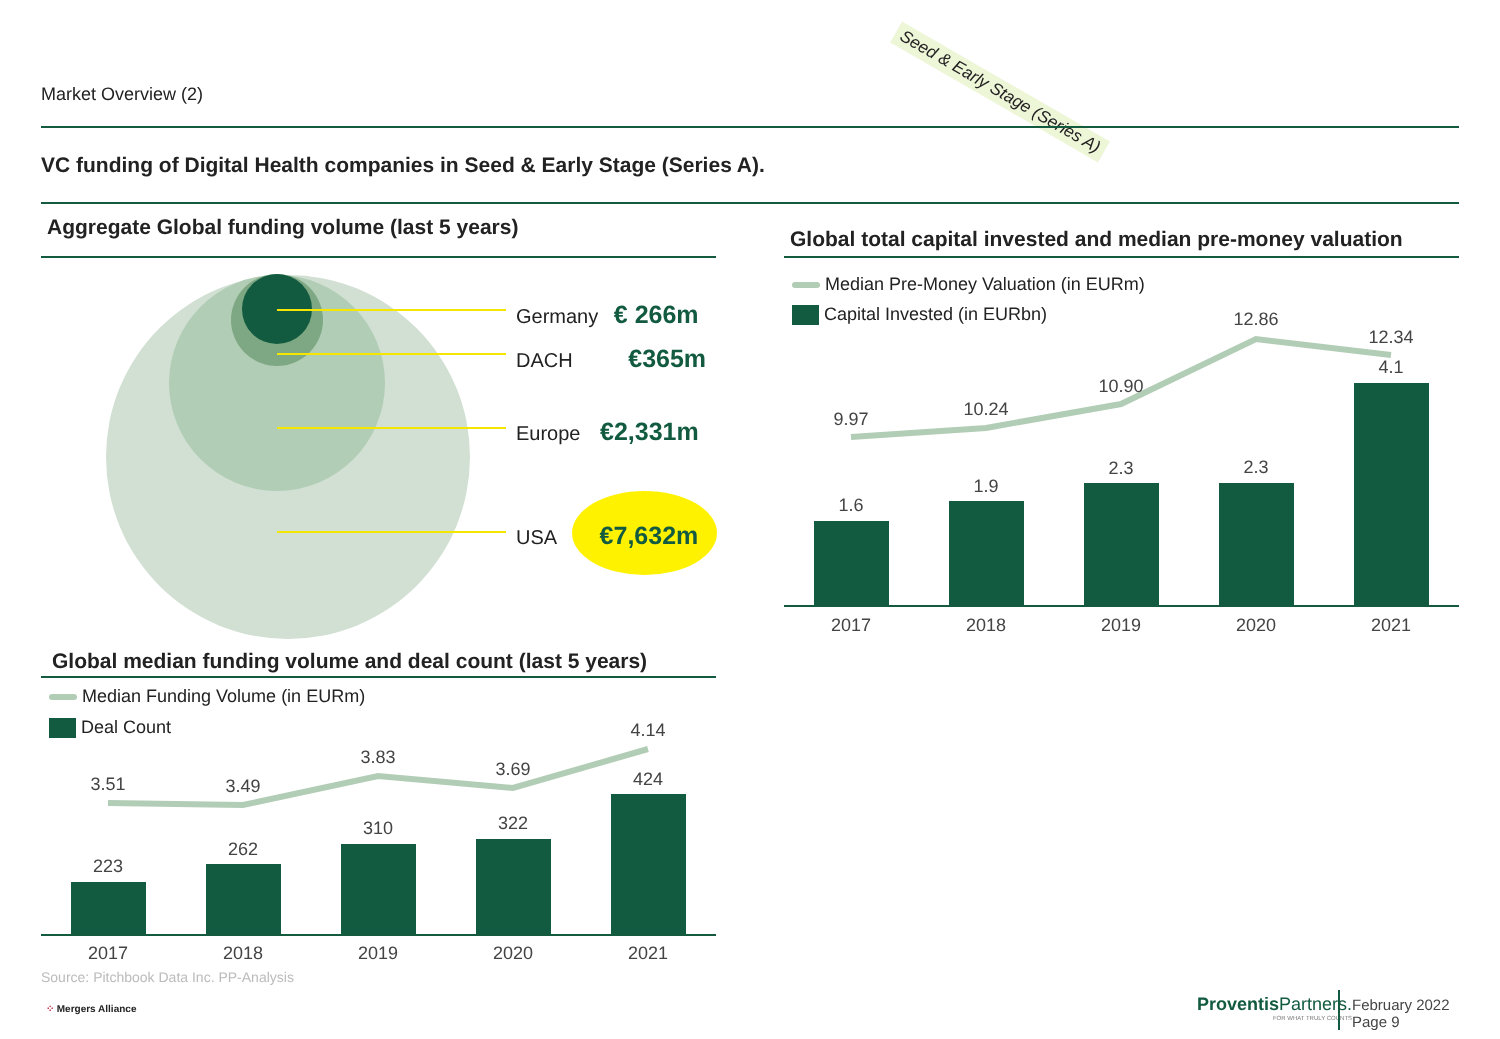Market Overview (2) Seed & Early Stage (Series A)
VC funding of Digital Health companies in Seed & Early Stage (Series A).
Aggregate Global funding volume (last 5 years)
Germany € 266m
DACH €365m
Europe €2,331m
USA €7,632m
Global median funding volume and deal count (last 5 years)
Median Funding Volume (in EURm)
Deal Count
3.51 3.49
3.83
3.69
4.14
223
262
310 322
424
2017 2018 2019 2020 2021
Source: Pitchbook Data Inc. PP-Analysis
⁘ Mergers Alliance
Global total capital invested and median pre-money valuation
Median Pre-Money Valuation (in EURm)
Capital Invested (in EURbn)
9.97 10.24
10.90
12.86
12.34
1.6
1.9
2.3 2.3
4.1
2017 2018 2019 2020 2021
Proventis Partners.
FOR WHAT TRULY COUNTS
February 2022
Page 9